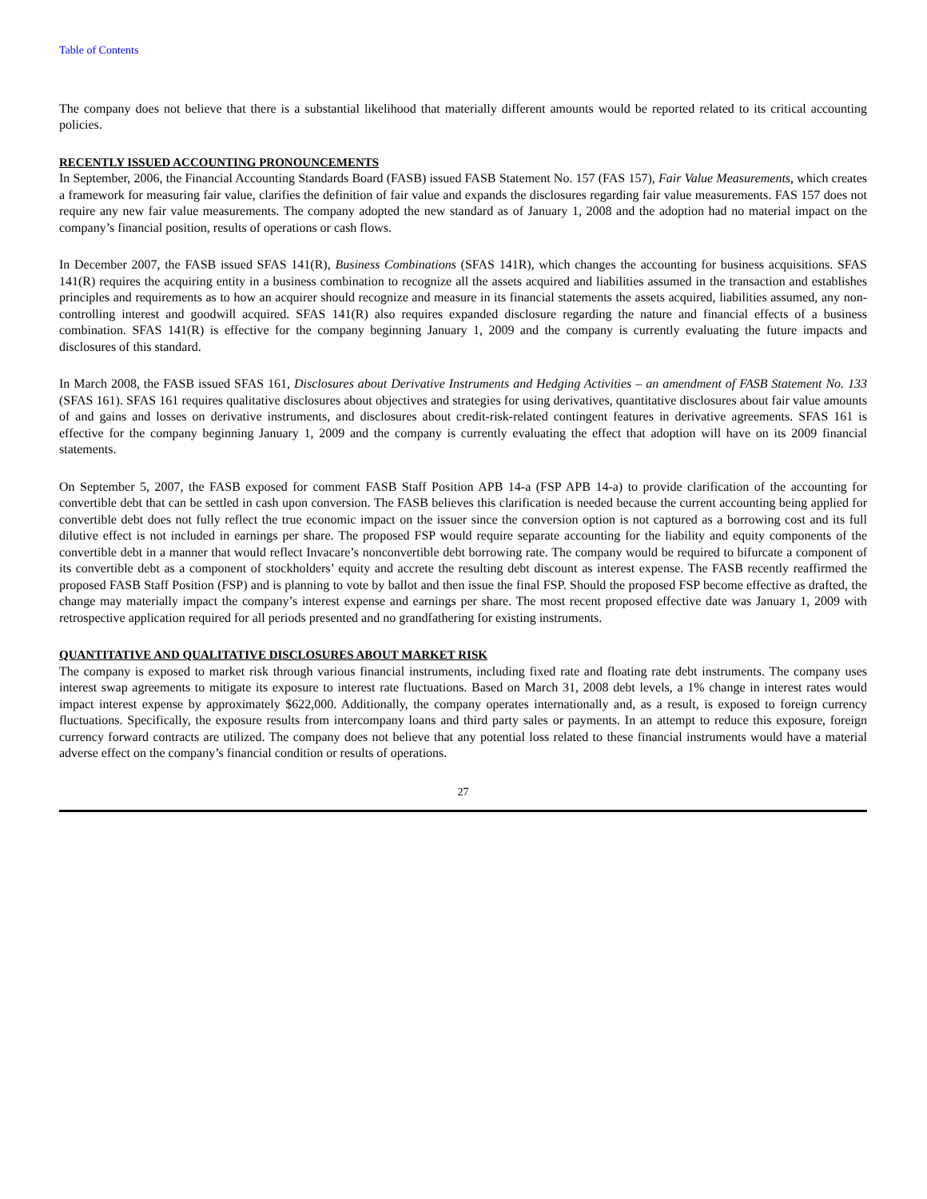Table of Contents
The company does not believe that there is a substantial likelihood that materially different amounts would be reported related to its critical accounting policies.
RECENTLY ISSUED ACCOUNTING PRONOUNCEMENTS
In September, 2006, the Financial Accounting Standards Board (FASB) issued FASB Statement No. 157 (FAS 157), Fair Value Measurements, which creates a framework for measuring fair value, clarifies the definition of fair value and expands the disclosures regarding fair value measurements. FAS 157 does not require any new fair value measurements. The company adopted the new standard as of January 1, 2008 and the adoption had no material impact on the company’s financial position, results of operations or cash flows.
In December 2007, the FASB issued SFAS 141(R), Business Combinations (SFAS 141R), which changes the accounting for business acquisitions. SFAS 141(R) requires the acquiring entity in a business combination to recognize all the assets acquired and liabilities assumed in the transaction and establishes principles and requirements as to how an acquirer should recognize and measure in its financial statements the assets acquired, liabilities assumed, any non-controlling interest and goodwill acquired. SFAS 141(R) also requires expanded disclosure regarding the nature and financial effects of a business combination. SFAS 141(R) is effective for the company beginning January 1, 2009 and the company is currently evaluating the future impacts and disclosures of this standard.
In March 2008, the FASB issued SFAS 161, Disclosures about Derivative Instruments and Hedging Activities – an amendment of FASB Statement No. 133 (SFAS 161). SFAS 161 requires qualitative disclosures about objectives and strategies for using derivatives, quantitative disclosures about fair value amounts of and gains and losses on derivative instruments, and disclosures about credit-risk-related contingent features in derivative agreements. SFAS 161 is effective for the company beginning January 1, 2009 and the company is currently evaluating the effect that adoption will have on its 2009 financial statements.
On September 5, 2007, the FASB exposed for comment FASB Staff Position APB 14-a (FSP APB 14-a) to provide clarification of the accounting for convertible debt that can be settled in cash upon conversion. The FASB believes this clarification is needed because the current accounting being applied for convertible debt does not fully reflect the true economic impact on the issuer since the conversion option is not captured as a borrowing cost and its full dilutive effect is not included in earnings per share. The proposed FSP would require separate accounting for the liability and equity components of the convertible debt in a manner that would reflect Invacare’s nonconvertible debt borrowing rate. The company would be required to bifurcate a component of its convertible debt as a component of stockholders’ equity and accrete the resulting debt discount as interest expense. The FASB recently reaffirmed the proposed FASB Staff Position (FSP) and is planning to vote by ballot and then issue the final FSP. Should the proposed FSP become effective as drafted, the change may materially impact the company’s interest expense and earnings per share. The most recent proposed effective date was January 1, 2009 with retrospective application required for all periods presented and no grandfathering for existing instruments.
QUANTITATIVE AND QUALITATIVE DISCLOSURES ABOUT MARKET RISK
The company is exposed to market risk through various financial instruments, including fixed rate and floating rate debt instruments. The company uses interest swap agreements to mitigate its exposure to interest rate fluctuations. Based on March 31, 2008 debt levels, a 1% change in interest rates would impact interest expense by approximately $622,000. Additionally, the company operates internationally and, as a result, is exposed to foreign currency fluctuations. Specifically, the exposure results from intercompany loans and third party sales or payments. In an attempt to reduce this exposure, foreign currency forward contracts are utilized. The company does not believe that any potential loss related to these financial instruments would have a material adverse effect on the company’s financial condition or results of operations.
27